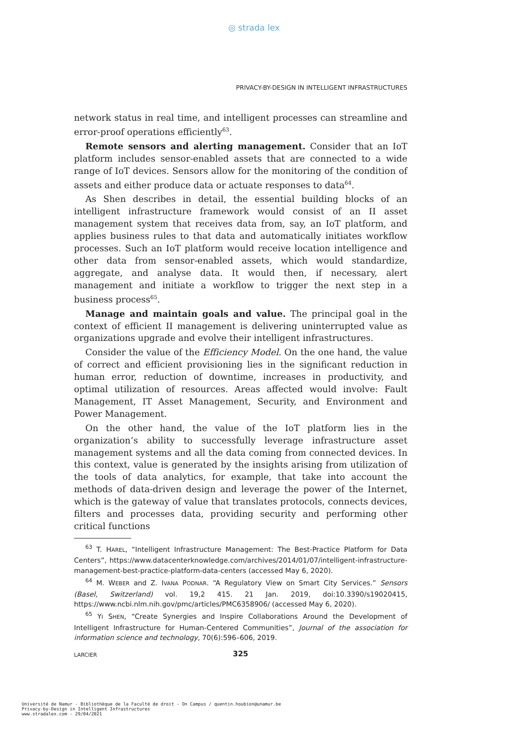◎ strada lex
PRIVACY-BY-DESIGN IN INTELLIGENT INFRASTRUCTURES
network status in real time, and intelligent processes can streamline and error-proof operations efficiently<sup>63</sup>.
Remote sensors and alerting management. Consider that an IoT platform includes sensor-enabled assets that are connected to a wide range of IoT devices. Sensors allow for the monitoring of the condition of assets and either produce data or actuate responses to data<sup>64</sup>.
As Shen describes in detail, the essential building blocks of an intelligent infrastructure framework would consist of an II asset management system that receives data from, say, an IoT platform, and applies business rules to that data and automatically initiates workflow processes. Such an IoT platform would receive location intelligence and other data from sensor-enabled assets, which would standardize, aggregate, and analyse data. It would then, if necessary, alert management and initiate a workflow to trigger the next step in a business process<sup>65</sup>.
Manage and maintain goals and value. The principal goal in the context of efficient II management is delivering uninterrupted value as organizations upgrade and evolve their intelligent infrastructures.
Consider the value of the Efficiency Model. On the one hand, the value of correct and efficient provisioning lies in the significant reduction in human error, reduction of downtime, increases in productivity, and optimal utilization of resources. Areas affected would involve: Fault Management, IT Asset Management, Security, and Environment and Power Management.
On the other hand, the value of the IoT platform lies in the organization’s ability to successfully leverage infrastructure asset management systems and all the data coming from connected devices. In this context, value is generated by the insights arising from utilization of the tools of data analytics, for example, that take into account the methods of data-driven design and leverage the power of the Internet, which is the gateway of value that translates protocols, connects devices, filters and processes data, providing security and performing other critical functions
<sup>63</sup> T. HAREL, “Intelligent Infrastructure Management: The Best-Practice Platform for Data Centers”, https://www.datacenterknowledge.com/archives/2014/01/07/intelligent-infrastructure-management-best-practice-platform-data-centers (accessed May 6, 2020).
<sup>64</sup> M. WEBER and Z. IVANA PODNAR. “A Regulatory View on Smart City Services.” Sensors (Basel, Switzerland) vol. 19,2 415. 21 Jan. 2019, doi:10.3390/s19020415, https://www.ncbi.nlm.nih.gov/pmc/articles/PMC6358906/ (accessed May 6, 2020).
<sup>65</sup> YI SHEN, “Create Synergies and Inspire Collaborations Around the Development of Intelligent Infrastructure for Human-Centered Communities”, Journal of the association for information science and technology, 70(6):596–606, 2019.
LARCIER 325
Université de Namur - Bibliothèque de la Faculté de droit - On Campus / quentin.houbion@unamur.be
Privacy-by-Design in Intelligent Infrastructures
www.stradalex.com - 29/04/2021